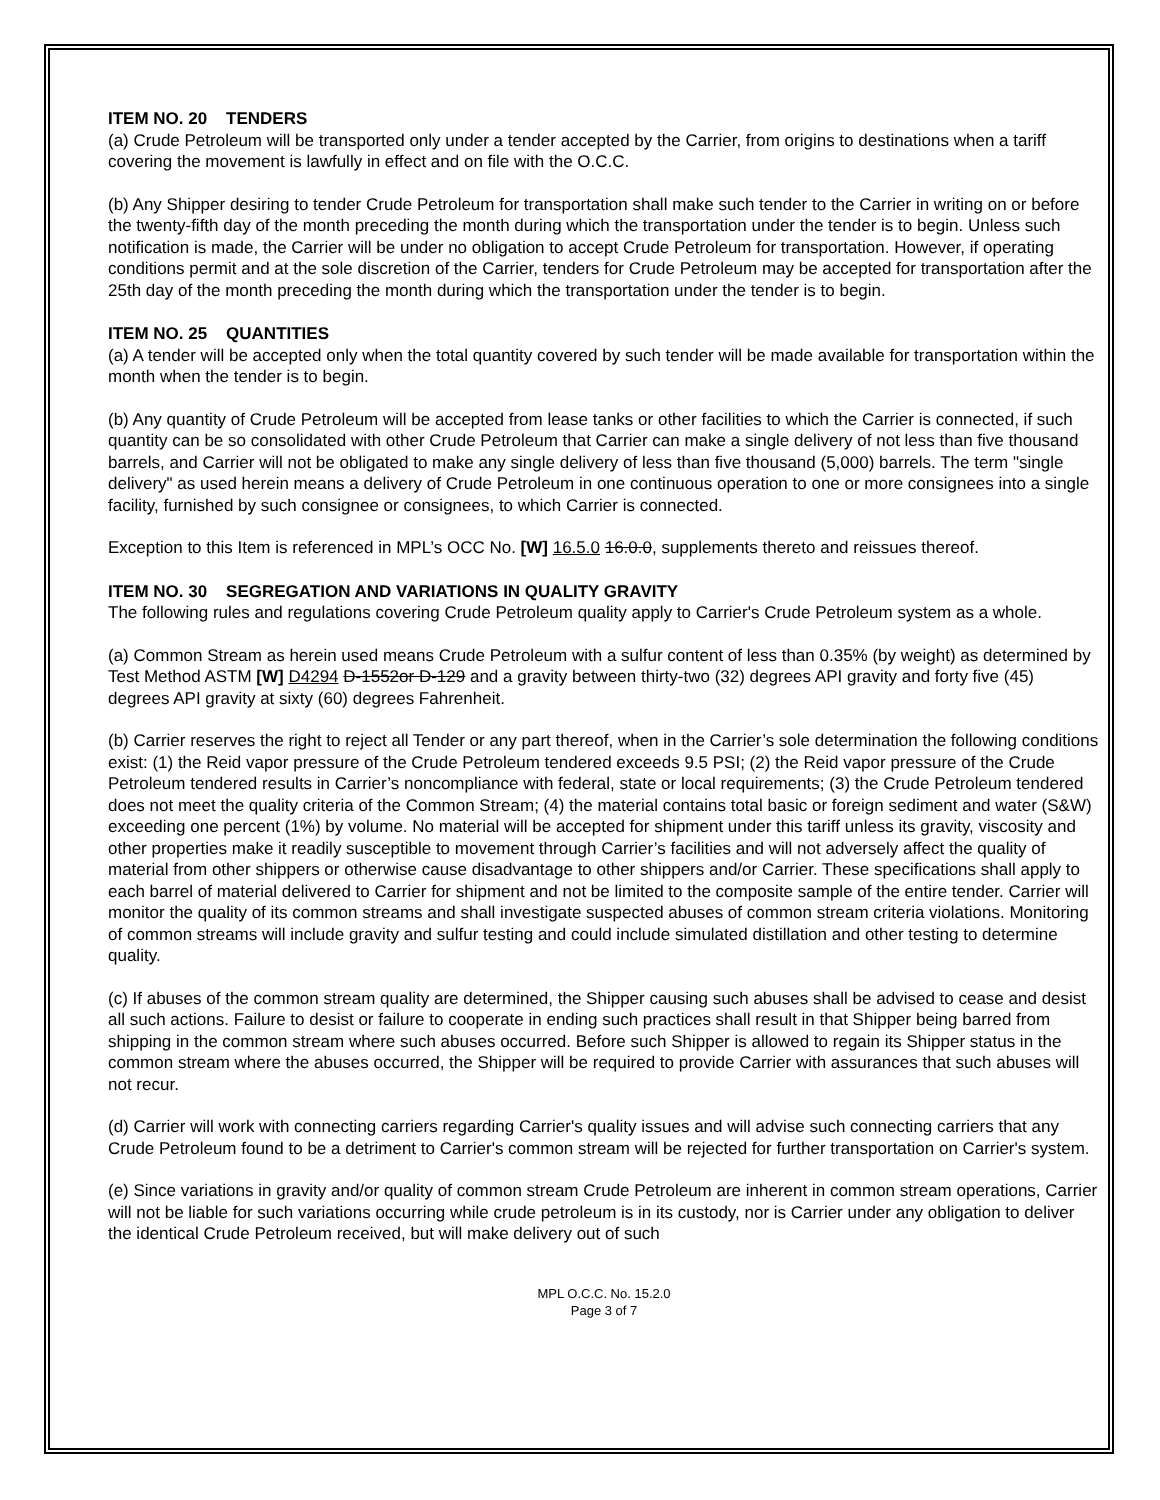ITEM NO. 20 TENDERS
(a) Crude Petroleum will be transported only under a tender accepted by the Carrier, from origins to destinations when a tariff covering the movement is lawfully in effect and on file with the O.C.C.
(b) Any Shipper desiring to tender Crude Petroleum for transportation shall make such tender to the Carrier in writing on or before the twenty-fifth day of the month preceding the month during which the transportation under the tender is to begin. Unless such notification is made, the Carrier will be under no obligation to accept Crude Petroleum for transportation. However, if operating conditions permit and at the sole discretion of the Carrier, tenders for Crude Petroleum may be accepted for transportation after the 25th day of the month preceding the month during which the transportation under the tender is to begin.
ITEM NO. 25 QUANTITIES
(a) A tender will be accepted only when the total quantity covered by such tender will be made available for transportation within the month when the tender is to begin.
(b) Any quantity of Crude Petroleum will be accepted from lease tanks or other facilities to which the Carrier is connected, if such quantity can be so consolidated with other Crude Petroleum that Carrier can make a single delivery of not less than five thousand barrels, and Carrier will not be obligated to make any single delivery of less than five thousand (5,000) barrels. The term "single delivery" as used herein means a delivery of Crude Petroleum in one continuous operation to one or more consignees into a single facility, furnished by such consignee or consignees, to which Carrier is connected.
Exception to this Item is referenced in MPL’s OCC No. [W] 16.5.0 16.0.0, supplements thereto and reissues thereof.
ITEM NO. 30 SEGREGATION AND VARIATIONS IN QUALITY GRAVITY
The following rules and regulations covering Crude Petroleum quality apply to Carrier's Crude Petroleum system as a whole.
(a) Common Stream as herein used means Crude Petroleum with a sulfur content of less than 0.35% (by weight) as determined by Test Method ASTM [W] D4294 D-1552or D-129 and a gravity between thirty-two (32) degrees API gravity and forty five (45) degrees API gravity at sixty (60) degrees Fahrenheit.
(b) Carrier reserves the right to reject all Tender or any part thereof, when in the Carrier’s sole determination the following conditions exist: (1) the Reid vapor pressure of the Crude Petroleum tendered exceeds 9.5 PSI; (2) the Reid vapor pressure of the Crude Petroleum tendered results in Carrier’s noncompliance with federal, state or local requirements; (3) the Crude Petroleum tendered does not meet the quality criteria of the Common Stream; (4) the material contains total basic or foreign sediment and water (S&W) exceeding one percent (1%) by volume. No material will be accepted for shipment under this tariff unless its gravity, viscosity and other properties make it readily susceptible to movement through Carrier’s facilities and will not adversely affect the quality of material from other shippers or otherwise cause disadvantage to other shippers and/or Carrier. These specifications shall apply to each barrel of material delivered to Carrier for shipment and not be limited to the composite sample of the entire tender. Carrier will monitor the quality of its common streams and shall investigate suspected abuses of common stream criteria violations. Monitoring of common streams will include gravity and sulfur testing and could include simulated distillation and other testing to determine quality.
(c) If abuses of the common stream quality are determined, the Shipper causing such abuses shall be advised to cease and desist all such actions. Failure to desist or failure to cooperate in ending such practices shall result in that Shipper being barred from shipping in the common stream where such abuses occurred. Before such Shipper is allowed to regain its Shipper status in the common stream where the abuses occurred, the Shipper will be required to provide Carrier with assurances that such abuses will not recur.
(d) Carrier will work with connecting carriers regarding Carrier's quality issues and will advise such connecting carriers that any Crude Petroleum found to be a detriment to Carrier's common stream will be rejected for further transportation on Carrier's system.
(e) Since variations in gravity and/or quality of common stream Crude Petroleum are inherent in common stream operations, Carrier will not be liable for such variations occurring while crude petroleum is in its custody, nor is Carrier under any obligation to deliver the identical Crude Petroleum received, but will make delivery out of such
MPL O.C.C. No. 15.2.0
Page 3 of 7